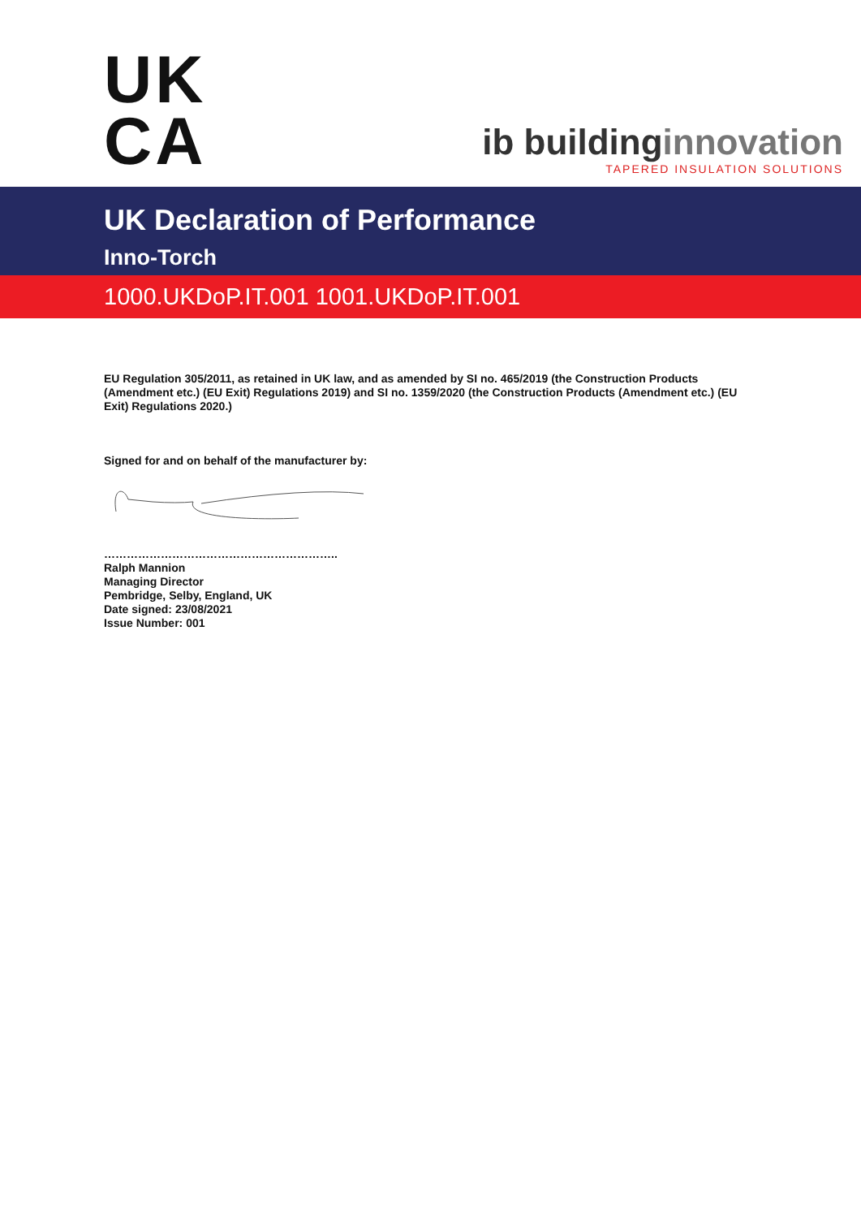UK
CA
ib buildinginnovation
TAPERED INSULATION SOLUTIONS
UK Declaration of Performance
Inno-Torch
1000.UKDoP.IT.001 1001.UKDoP.IT.001
EU Regulation 305/2011, as retained in UK law, and as amended by SI no. 465/2019 (the Construction Products (Amendment etc.) (EU Exit) Regulations 2019) and SI no. 1359/2020 (the Construction Products (Amendment etc.) (EU Exit) Regulations 2020.)
Signed for and on behalf of the manufacturer by:
……………………………………………………..
Ralph Mannion
Managing Director
Pembridge, Selby, England, UK
Date signed: 23/08/2021
Issue Number: 001